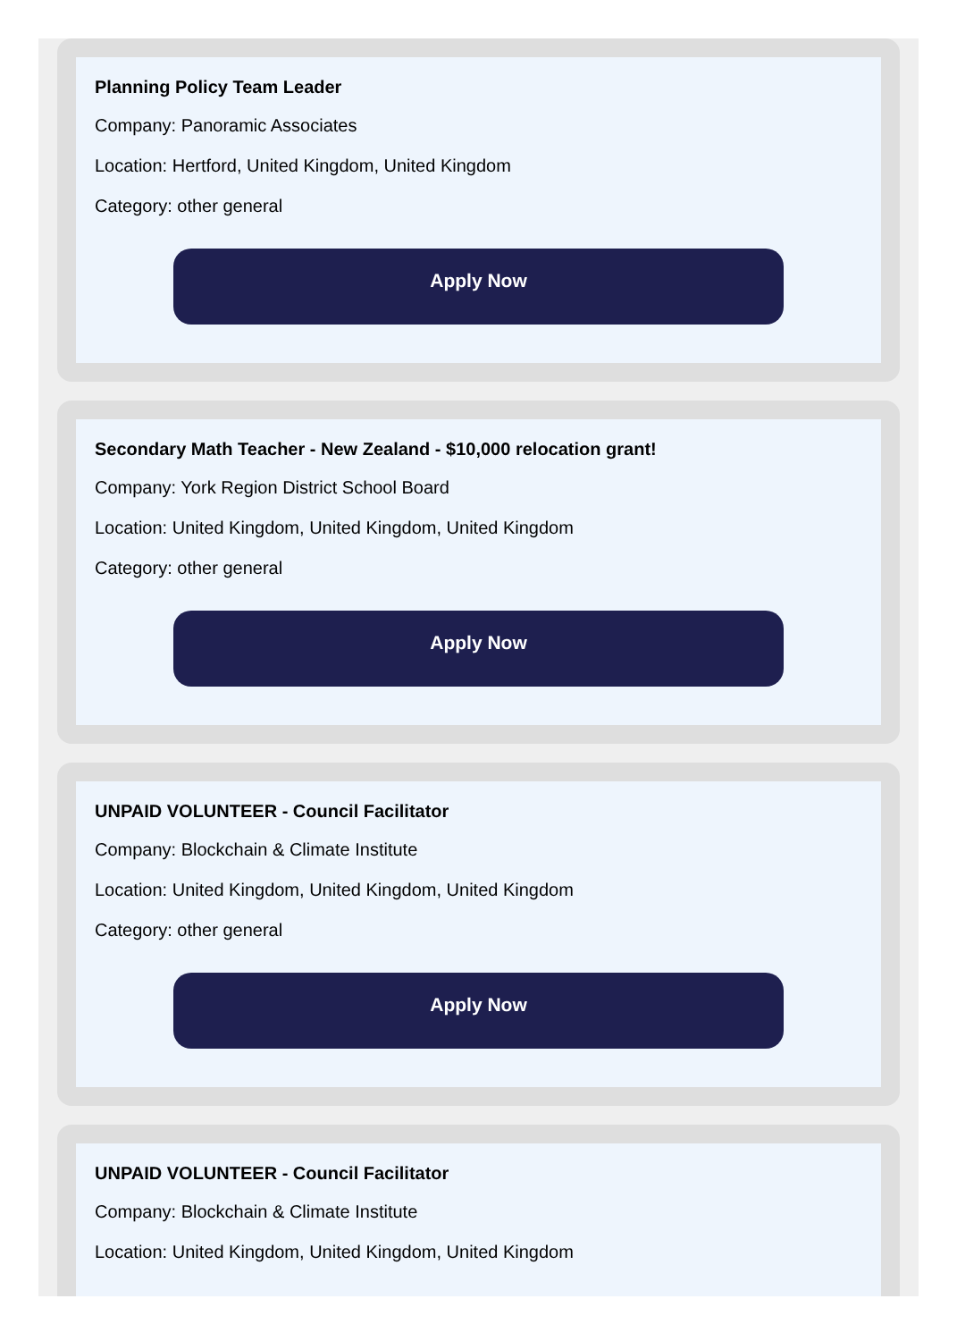Planning Policy Team Leader
Company: Panoramic Associates
Location: Hertford, United Kingdom, United Kingdom
Category: other general
Apply Now
Secondary Math Teacher - New Zealand - $10,000 relocation grant!
Company: York Region District School Board
Location: United Kingdom, United Kingdom, United Kingdom
Category: other general
Apply Now
UNPAID VOLUNTEER - Council Facilitator
Company: Blockchain & Climate Institute
Location: United Kingdom, United Kingdom, United Kingdom
Category: other general
Apply Now
UNPAID VOLUNTEER - Council Facilitator
Company: Blockchain & Climate Institute
Location: United Kingdom, United Kingdom, United Kingdom